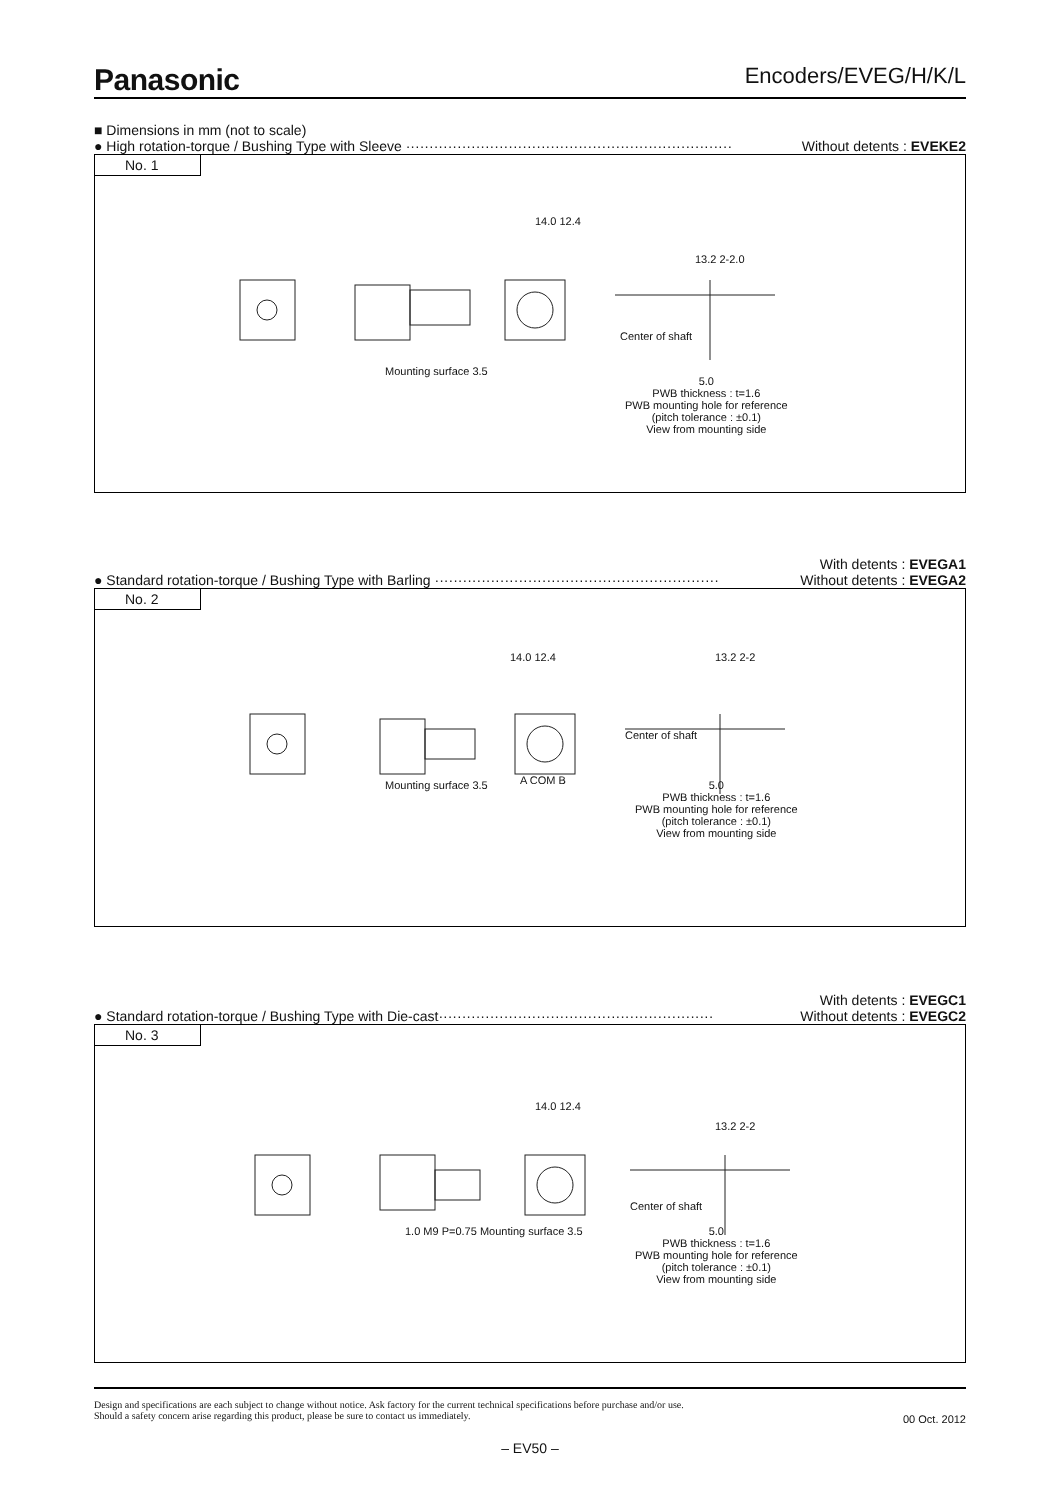Panasonic
Encoders/EVEG/H/K/L
■ Dimensions in mm (not to scale)
● High rotation-torque / Bushing Type with Sleeve ······································································ Without detents : EVEKE2
No. 1
14.0 12.4
13.2 2-2.0
Center of shaft
Mounting surface 3.5
5.0
PWB thickness : t=1.6
PWB mounting hole for reference
(pitch tolerance : ±0.1)
View from mounting side
With detents : EVEGA1
● Standard rotation-torque / Bushing Type with Barling ····························································· Without detents : EVEGA2
No. 2
14.0 12.4
A COM B
13.2 2-2
Center of shaft
Mounting surface 3.5
5.0
PWB thickness : t=1.6
PWB mounting hole for reference
(pitch tolerance : ±0.1)
View from mounting side
With detents : EVEGC1
● Standard rotation-torque / Bushing Type with Die-cast··························································· Without detents : EVEGC2
No. 3
14.0 12.4
13.2 2-2
Center of shaft
1.0 M9 P=0.75 Mounting surface 3.5
5.0
PWB thickness : t=1.6
PWB mounting hole for reference
(pitch tolerance : ±0.1)
View from mounting side
Design and specifications are each subject to change without notice. Ask factory for the current technical specifications before purchase and/or use.
Should a safety concern arise regarding this product, please be sure to contact us immediately.
00 Oct. 2012
– EV50 –